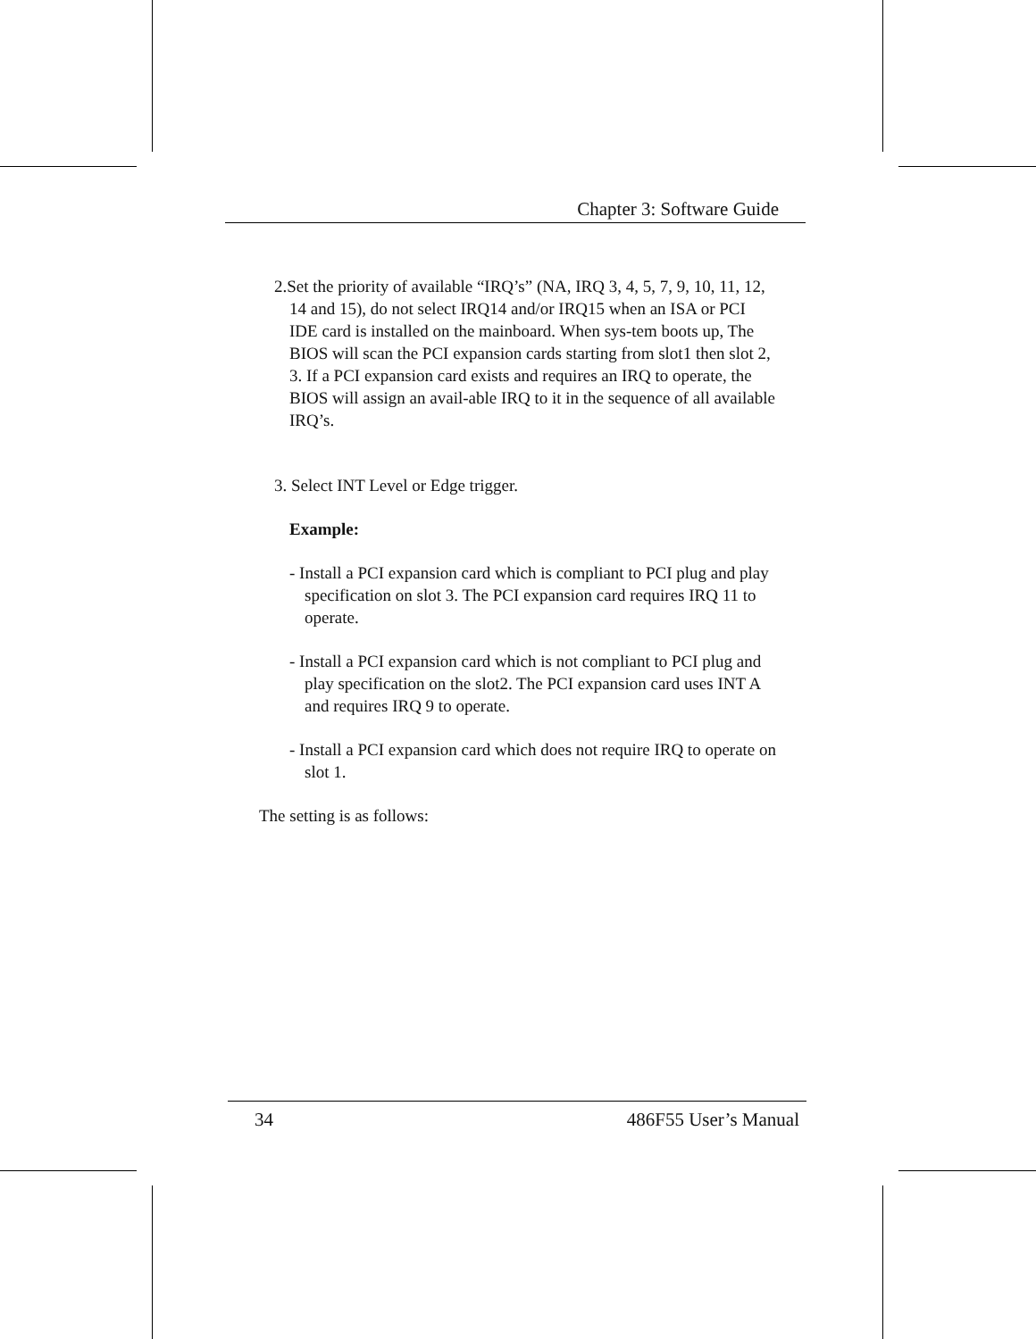Chapter 3: Software Guide
2.Set the priority of available “IRQ’s” (NA, IRQ 3, 4, 5, 7, 9, 10, 11, 12, 14 and 15), do not select IRQ14 and/or IRQ15 when an ISA or PCI IDE card is installed on the mainboard. When sys-tem boots up, The BIOS will scan the PCI expansion cards starting from slot1 then slot 2, 3. If a PCI expansion card exists and requires an IRQ to operate, the BIOS will assign an avail-able IRQ to it in the sequence of all available IRQ’s.
3. Select INT Level or Edge trigger.
Example:
- Install a PCI expansion card which is compliant to PCI plug and play specification on slot 3. The PCI expansion card requires IRQ 11 to operate.
- Install a PCI expansion card which is not compliant to PCI plug and play specification on the slot2. The PCI expansion card uses INT A and requires IRQ 9 to operate.
- Install a PCI expansion card which does not require IRQ to operate on slot 1.
The setting is as follows:
34 486F55 User’s Manual